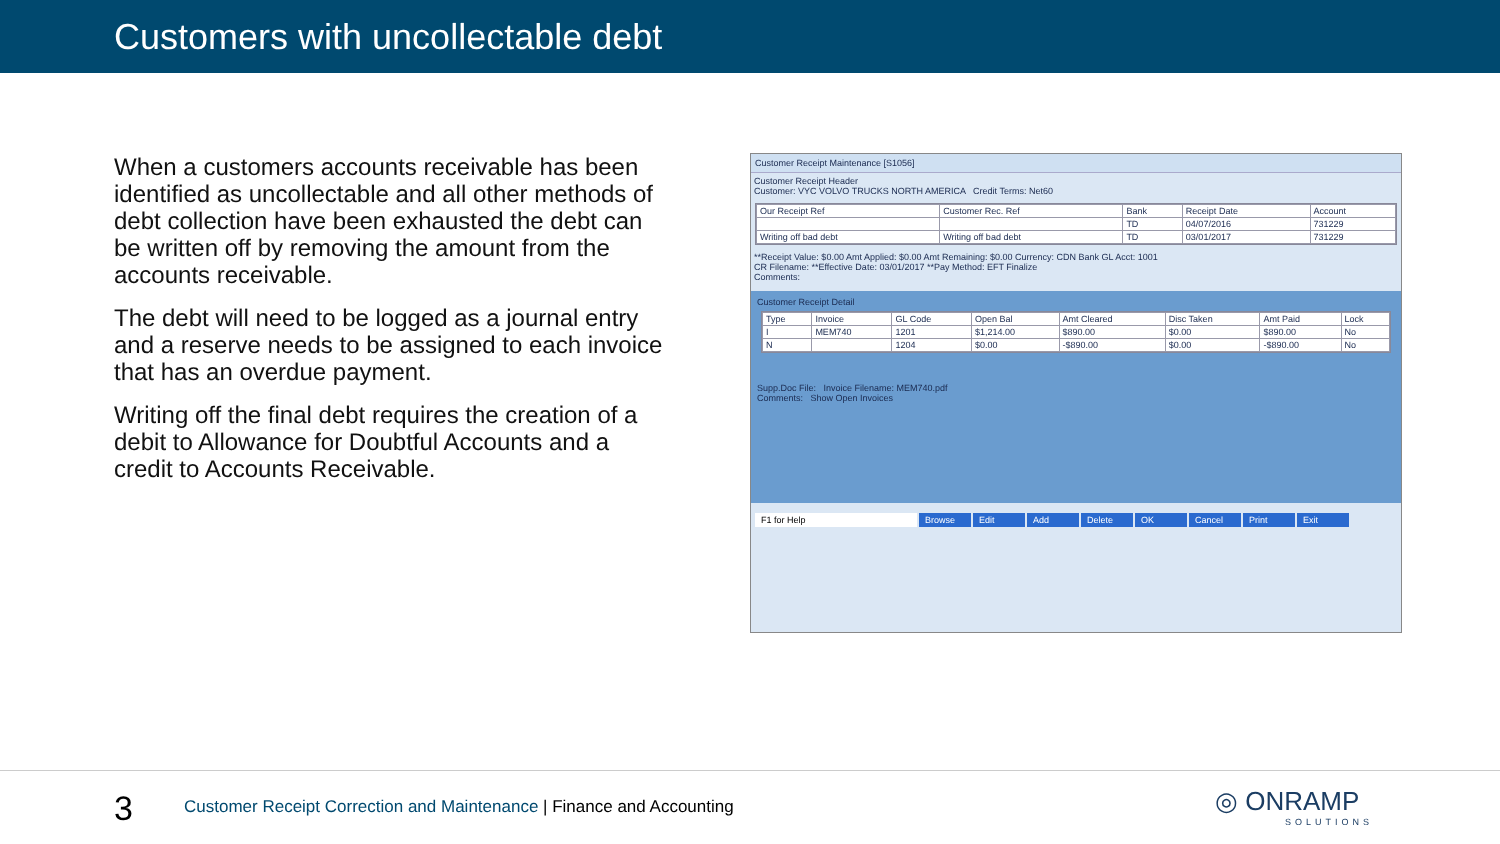Customers with uncollectable debt
When a customers accounts receivable has been identified as uncollectable and all other methods of debt collection have been exhausted the debt can be written off by removing the amount from the accounts receivable.
The debt will need to be logged as a journal entry and a reserve needs to be assigned to each invoice that has an overdue payment.
Writing off the final debt requires the creation of a debit to Allowance for Doubtful Accounts and a credit to Accounts Receivable.
Customer Receipt Maintenance [S1056]
Customer Receipt Header
Customer: VYC VOLVO TRUCKS NORTH AMERICA Credit Terms: Net60
| Our Receipt Ref | Customer Rec. Ref | Bank | Receipt Date | Account |
| --- | --- | --- | --- | --- |
| | | TD | 04/07/2016 | 731229 |
| Writing off bad debt | Writing off bad debt | TD | 03/01/2017 | 731229 |
**Receipt Value: $0.00 Amt Applied: $0.00 Amt Remaining: $0.00 Currency: CDN Bank GL Acct: 1001
CR Filename: **Effective Date: 03/01/2017 **Pay Method: EFT Finalize
Comments:
Customer Receipt Detail
| Type | Invoice | GL Code | Open Bal | Amt Cleared | Disc Taken | Amt Paid | Lock |
| --- | --- | --- | --- | --- | --- | --- | --- |
| I | MEM740 | 1201 | $1,214.00 | $890.00 | $0.00 | $890.00 | No |
| N | | 1204 | $0.00 | -$890.00 | $0.00 | -$890.00 | No |
Supp.Doc File: Invoice Filename: MEM740.pdf
Comments: Show Open Invoices
F1 for Help Browse Edit Add Delete OK Cancel Print Exit
3
Customer Receipt Correction and Maintenance | Finance and Accounting
◎ ONRAMP
SOLUTIONS